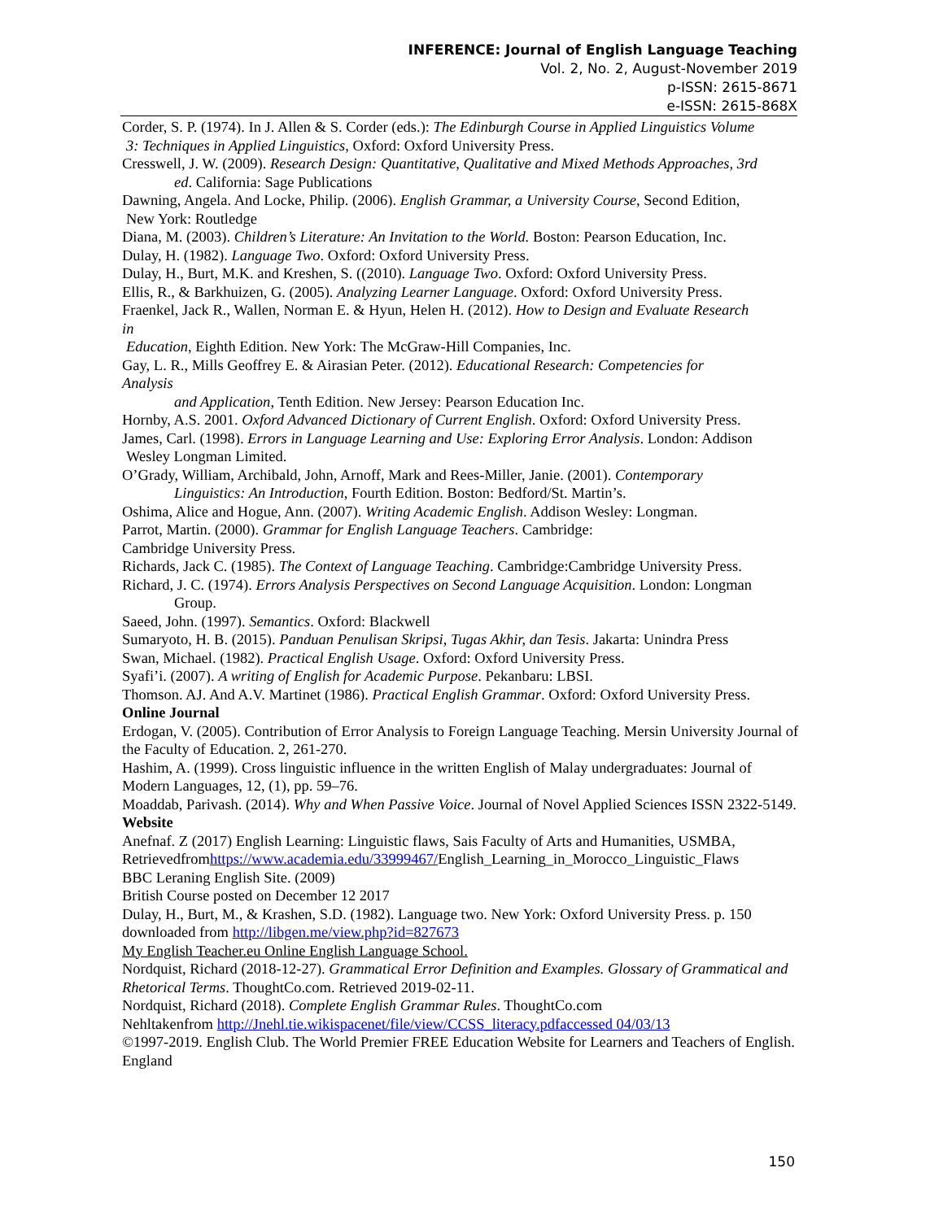INFERENCE: Journal of English Language Teaching
Vol. 2, No. 2, August-November 2019
p-ISSN: 2615-8671
e-ISSN: 2615-868X
Corder, S. P. (1974). In J. Allen & S. Corder (eds.): The Edinburgh Course in Applied Linguistics Volume
3: Techniques in Applied Linguistics, Oxford: Oxford University Press.
Cresswell, J. W. (2009). Research Design: Quantitative, Qualitative and Mixed Methods Approaches, 3rd
ed. California: Sage Publications
Dawning, Angela. And Locke, Philip. (2006). English Grammar, a University Course, Second Edition,
New York: Routledge
Diana, M. (2003). Children’s Literature: An Invitation to the World. Boston: Pearson Education, Inc.
Dulay, H. (1982). Language Two. Oxford: Oxford University Press.
Dulay, H., Burt, M.K. and Kreshen, S. ((2010). Language Two. Oxford: Oxford University Press.
Ellis, R., & Barkhuizen, G. (2005). Analyzing Learner Language. Oxford: Oxford University Press.
Fraenkel, Jack R., Wallen, Norman E. & Hyun, Helen H. (2012). How to Design and Evaluate Research
in
Education, Eighth Edition. New York: The McGraw-Hill Companies, Inc.
Gay, L. R., Mills Geoffrey E. & Airasian Peter. (2012). Educational Research: Competencies for
Analysis
and Application, Tenth Edition. New Jersey: Pearson Education Inc.
Hornby, A.S. 2001. Oxford Advanced Dictionary of Current English. Oxford: Oxford University Press.
James, Carl. (1998). Errors in Language Learning and Use: Exploring Error Analysis. London: Addison
Wesley Longman Limited.
O’Grady, William, Archibald, John, Arnoff, Mark and Rees-Miller, Janie. (2001). Contemporary
Linguistics: An Introduction, Fourth Edition. Boston: Bedford/St. Martin’s.
Oshima, Alice and Hogue, Ann. (2007). Writing Academic English. Addison Wesley: Longman.
Parrot, Martin. (2000). Grammar for English Language Teachers. Cambridge:
Cambridge University Press.
Richards, Jack C. (1985). The Context of Language Teaching. Cambridge:Cambridge University Press.
Richard, J. C. (1974). Errors Analysis Perspectives on Second Language Acquisition. London: Longman
Group.
Saeed, John. (1997). Semantics. Oxford: Blackwell
Sumaryoto, H. B. (2015). Panduan Penulisan Skripsi, Tugas Akhir, dan Tesis. Jakarta: Unindra Press
Swan, Michael. (1982). Practical English Usage. Oxford: Oxford University Press.
Syafi’i. (2007). A writing of English for Academic Purpose. Pekanbaru: LBSI.
Thomson. AJ. And A.V. Martinet (1986). Practical English Grammar. Oxford: Oxford University Press.
Online Journal
Erdogan, V. (2005). Contribution of Error Analysis to Foreign Language Teaching. Mersin University Journal of the Faculty of Education. 2, 261-270.
Hashim, A. (1999). Cross linguistic influence in the written English of Malay undergraduates: Journal of Modern Languages, 12, (1), pp. 59–76.
Moaddab, Parivash. (2014). Why and When Passive Voice. Journal of Novel Applied Sciences ISSN 2322-5149.
Website
Anefnaf. Z (2017) English Learning: Linguistic flaws, Sais Faculty of Arts and Humanities, USMBA, Retrievedfromhttps://www.academia.edu/33999467/English_Learning_in_Morocco_Linguistic_Flaws
BBC Leraning English Site. (2009)
British Course posted on December 12 2017
Dulay, H., Burt, M., & Krashen, S.D. (1982). Language two. New York: Oxford University Press. p. 150 downloaded from http://libgen.me/view.php?id=827673
My English Teacher.eu Online English Language School.
Nordquist, Richard (2018-12-27). Grammatical Error Definition and Examples. Glossary of Grammatical and Rhetorical Terms. ThoughtCo.com. Retrieved 2019-02-11.
Nordquist, Richard (2018). Complete English Grammar Rules. ThoughtCo.com
Nehltakenfrom http://Jnehl.tie.wikispacenet/file/view/CCSS_literacy.pdfaccessed 04/03/13
©1997-2019. English Club. The World Premier FREE Education Website for Learners and Teachers of English. England
150